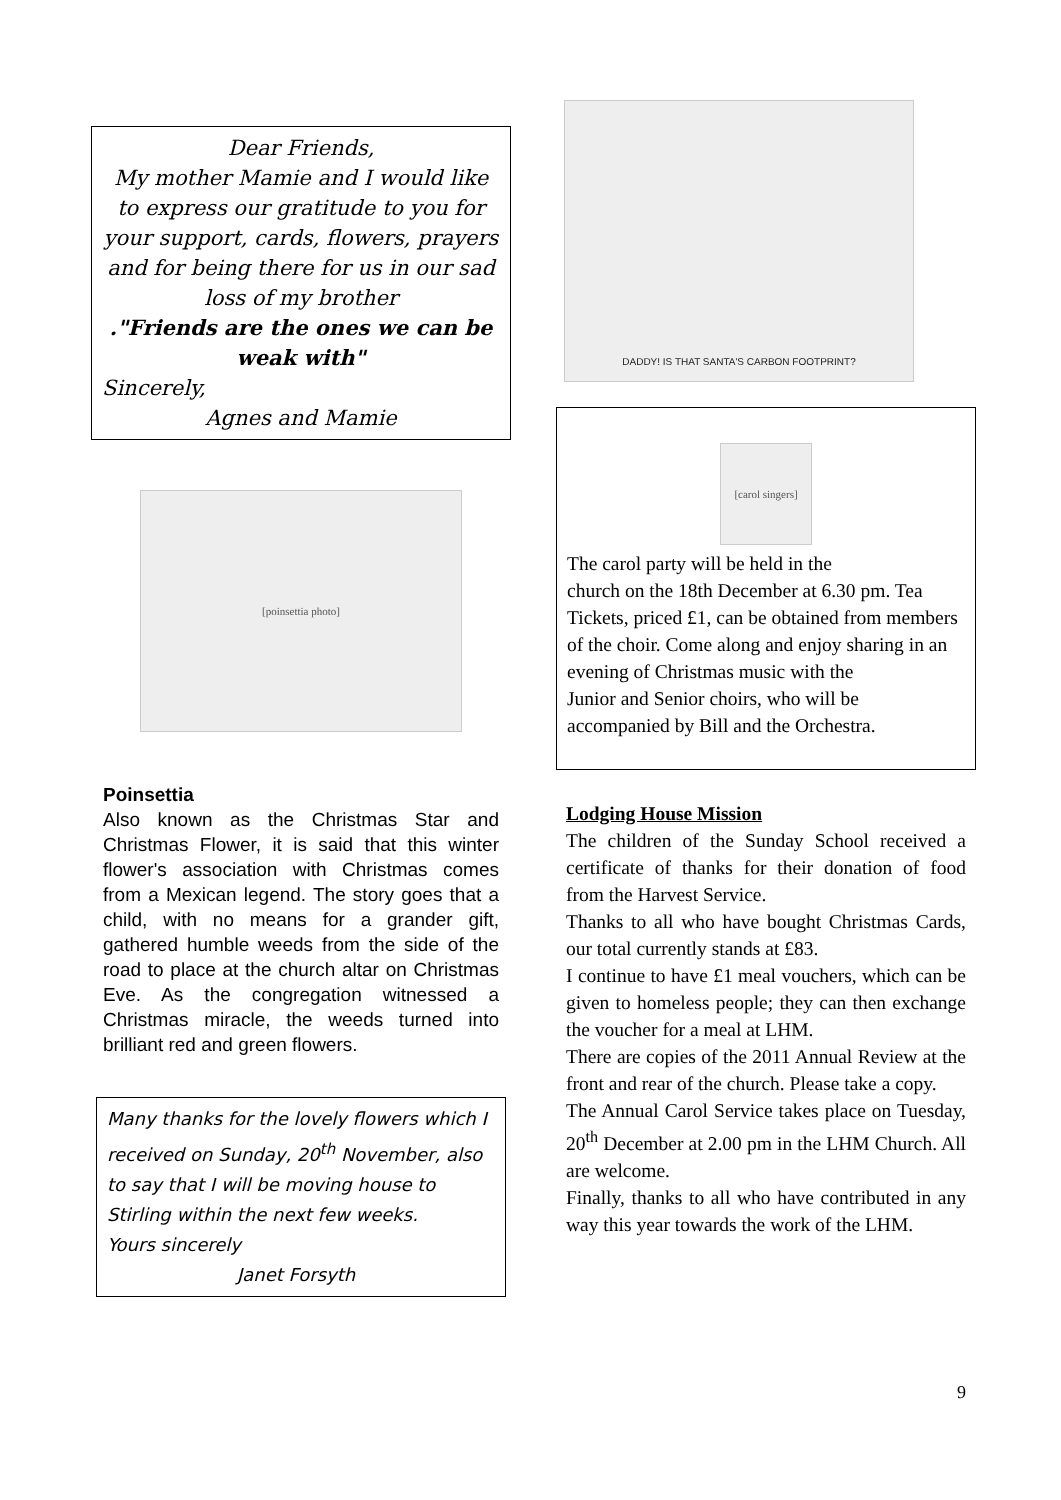Dear Friends,
My mother Mamie and I would like to express our gratitude to you for your support, cards, flowers, prayers and for being there for us in our sad loss of my brother
."Friends are the ones we can be weak with"
Sincerely,
Agnes and Mamie
[poinsettia photo]
Poinsettia
Also known as the Christmas Star and Christmas Flower, it is said that this winter flower's association with Christmas comes from a Mexican legend. The story goes that a child, with no means for a grander gift, gathered humble weeds from the side of the road to place at the church altar on Christmas Eve. As the congregation witnessed a Christmas miracle, the weeds turned into brilliant red and green flowers.
Many thanks for the lovely flowers which I received on Sunday, 20<sup>th</sup> November, also to say that I will be moving house to Stirling within the next few weeks.
Yours sincerely
Janet Forsyth
DADDY! IS THAT SANTA'S CARBON FOOTPRINT?
[carol singers]
The carol party will be held in the
church on the 18th December at 6.30 pm. Tea Tickets, priced £1, can be obtained from members of the choir. Come along and enjoy sharing in an evening of Christmas music with the
Junior and Senior choirs, who will be accompanied by Bill and the Orchestra.
Lodging House Mission
The children of the Sunday School received a certificate of thanks for their donation of food from the Harvest Service.
Thanks to all who have bought Christmas Cards, our total currently stands at £83.
I continue to have £1 meal vouchers, which can be given to homeless people; they can then exchange the voucher for a meal at LHM.
There are copies of the 2011 Annual Review at the front and rear of the church. Please take a copy.
The Annual Carol Service takes place on Tuesday, 20<sup>th</sup> December at 2.00 pm in the LHM Church. All are welcome.
Finally, thanks to all who have contributed in any way this year towards the work of the LHM.
9